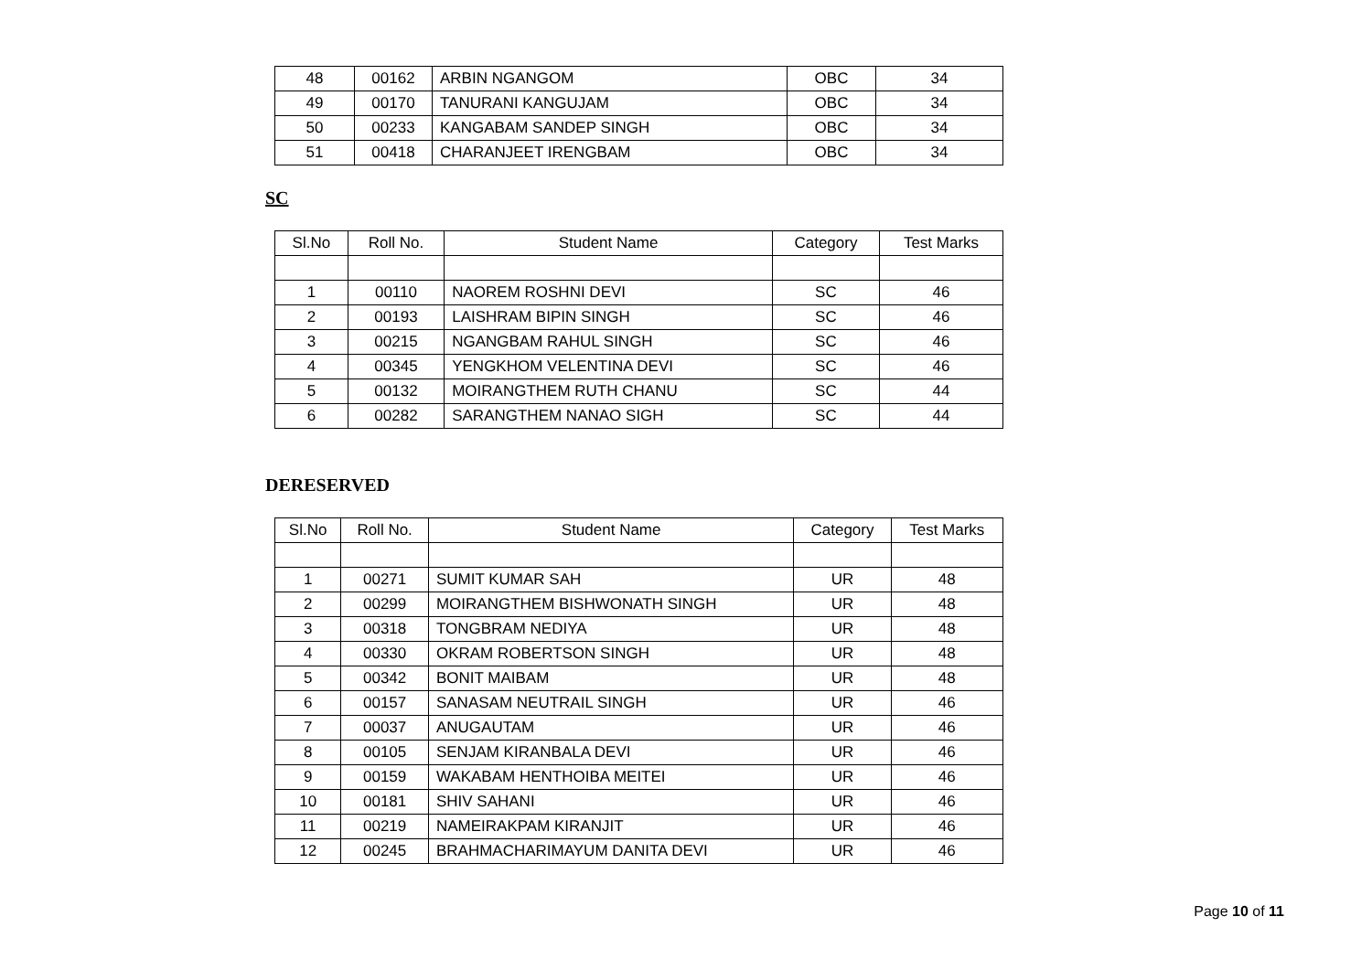| 48 | 00162 | ARBIN NGANGOM | OBC | 34 |
| 49 | 00170 | TANURANI KANGUJAM | OBC | 34 |
| 50 | 00233 | KANGABAM SANDEP SINGH | OBC | 34 |
| 51 | 00418 | CHARANJEET IRENGBAM | OBC | 34 |
SC
| Sl.No | Roll No. | Student Name | Category | Test Marks |
| --- | --- | --- | --- | --- |
| 1 | 00110 | NAOREM ROSHNI DEVI | SC | 46 |
| 2 | 00193 | LAISHRAM BIPIN SINGH | SC | 46 |
| 3 | 00215 | NGANGBAM RAHUL SINGH | SC | 46 |
| 4 | 00345 | YENGKHOM VELENTINA DEVI | SC | 46 |
| 5 | 00132 | MOIRANGTHEM RUTH CHANU | SC | 44 |
| 6 | 00282 | SARANGTHEM NANAO SIGH | SC | 44 |
DERESERVED
| Sl.No | Roll No. | Student Name | Category | Test Marks |
| --- | --- | --- | --- | --- |
| 1 | 00271 | SUMIT KUMAR SAH | UR | 48 |
| 2 | 00299 | MOIRANGTHEM BISHWONATH SINGH | UR | 48 |
| 3 | 00318 | TONGBRAM NEDIYA | UR | 48 |
| 4 | 00330 | OKRAM ROBERTSON SINGH | UR | 48 |
| 5 | 00342 | BONIT MAIBAM | UR | 48 |
| 6 | 00157 | SANASAM NEUTRAIL SINGH | UR | 46 |
| 7 | 00037 | ANUGAUTAM | UR | 46 |
| 8 | 00105 | SENJAM KIRANBALA DEVI | UR | 46 |
| 9 | 00159 | WAKABAM HENTHOIBA MEITEI | UR | 46 |
| 10 | 00181 | SHIV SAHANI | UR | 46 |
| 11 | 00219 | NAMEIRAKPAM KIRANJIT | UR | 46 |
| 12 | 00245 | BRAHMACHARIMAYUM DANITA DEVI | UR | 46 |
Page 10 of 11